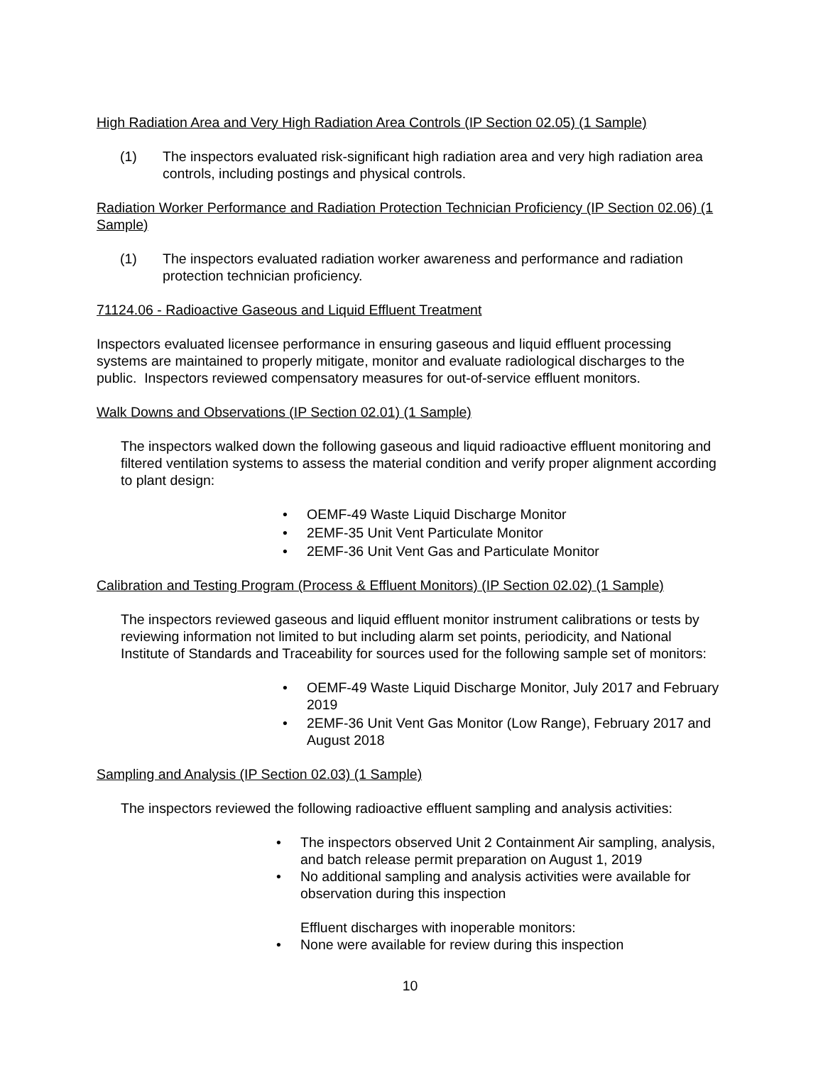High Radiation Area and Very High Radiation Area Controls (IP Section 02.05) (1 Sample)
(1) The inspectors evaluated risk-significant high radiation area and very high radiation area controls, including postings and physical controls.
Radiation Worker Performance and Radiation Protection Technician Proficiency (IP Section 02.06) (1 Sample)
(1) The inspectors evaluated radiation worker awareness and performance and radiation protection technician proficiency.
71124.06 - Radioactive Gaseous and Liquid Effluent Treatment
Inspectors evaluated licensee performance in ensuring gaseous and liquid effluent processing systems are maintained to properly mitigate, monitor and evaluate radiological discharges to the public. Inspectors reviewed compensatory measures for out-of-service effluent monitors.
Walk Downs and Observations (IP Section 02.01) (1 Sample)
The inspectors walked down the following gaseous and liquid radioactive effluent monitoring and filtered ventilation systems to assess the material condition and verify proper alignment according to plant design:
OEMF-49 Waste Liquid Discharge Monitor
2EMF-35 Unit Vent Particulate Monitor
2EMF-36 Unit Vent Gas and Particulate Monitor
Calibration and Testing Program (Process & Effluent Monitors) (IP Section 02.02) (1 Sample)
The inspectors reviewed gaseous and liquid effluent monitor instrument calibrations or tests by reviewing information not limited to but including alarm set points, periodicity, and National Institute of Standards and Traceability for sources used for the following sample set of monitors:
OEMF-49 Waste Liquid Discharge Monitor, July 2017 and February 2019
2EMF-36 Unit Vent Gas Monitor (Low Range), February 2017 and August 2018
Sampling and Analysis (IP Section 02.03) (1 Sample)
The inspectors reviewed the following radioactive effluent sampling and analysis activities:
The inspectors observed Unit 2 Containment Air sampling, analysis, and batch release permit preparation on August 1, 2019
No additional sampling and analysis activities were available for observation during this inspection
Effluent discharges with inoperable monitors:
None were available for review during this inspection
10